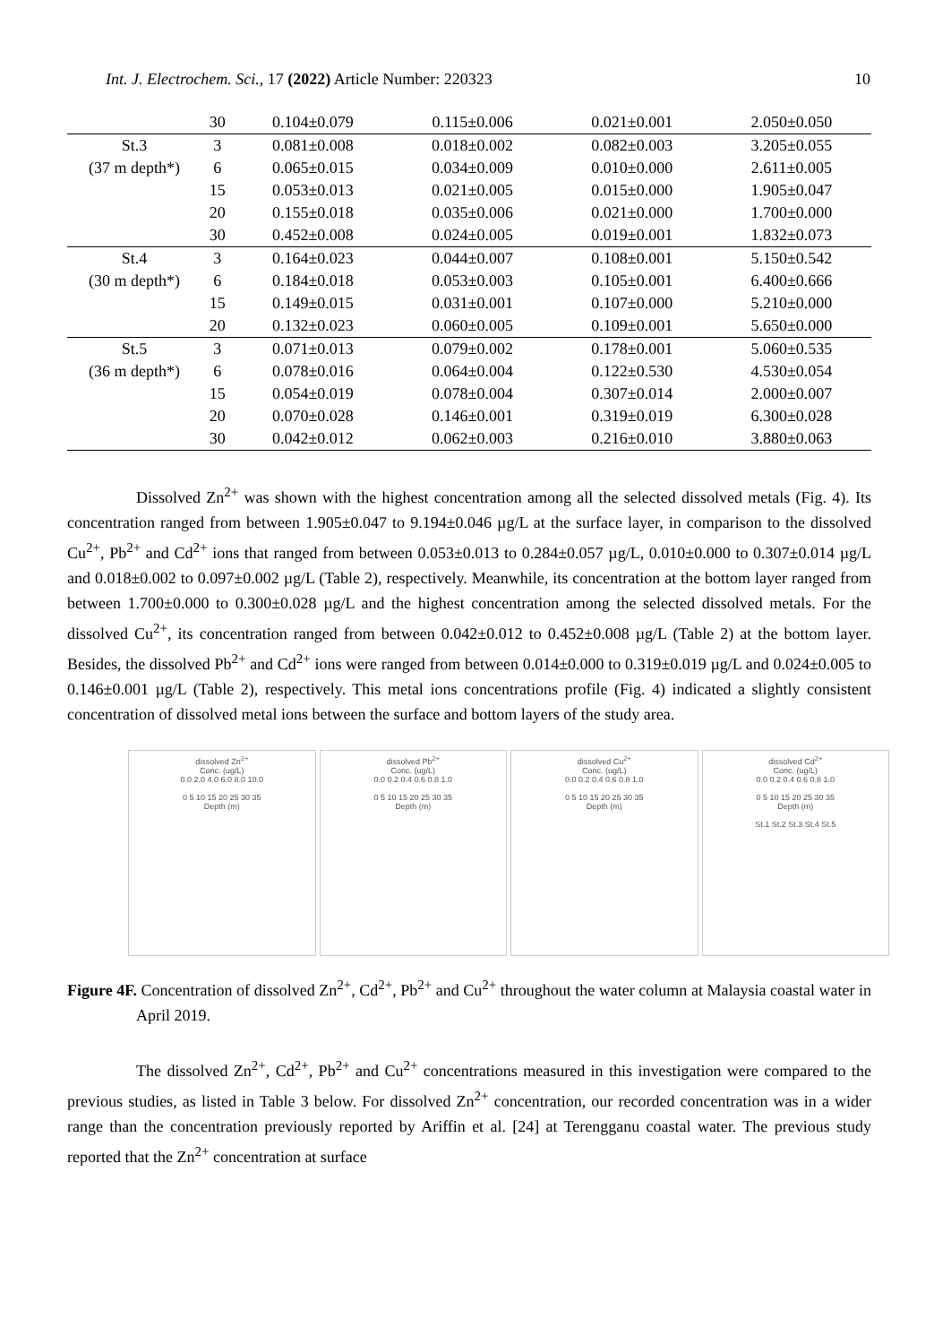Int. J. Electrochem. Sci., 17 (2022) Article Number: 220323 10
| | 30 | 0.104±0.079 | 0.115±0.006 | 0.021±0.001 | 2.050±0.050 |
| St.3 | 3 | 0.081±0.008 | 0.018±0.002 | 0.082±0.003 | 3.205±0.055 |
| (37 m depth*) | 6 | 0.065±0.015 | 0.034±0.009 | 0.010±0.000 | 2.611±0.005 |
| | 15 | 0.053±0.013 | 0.021±0.005 | 0.015±0.000 | 1.905±0.047 |
| | 20 | 0.155±0.018 | 0.035±0.006 | 0.021±0.000 | 1.700±0.000 |
| | 30 | 0.452±0.008 | 0.024±0.005 | 0.019±0.001 | 1.832±0.073 |
| St.4 | 3 | 0.164±0.023 | 0.044±0.007 | 0.108±0.001 | 5.150±0.542 |
| (30 m depth*) | 6 | 0.184±0.018 | 0.053±0.003 | 0.105±0.001 | 6.400±0.666 |
| | 15 | 0.149±0.015 | 0.031±0.001 | 0.107±0.000 | 5.210±0.000 |
| | 20 | 0.132±0.023 | 0.060±0.005 | 0.109±0.001 | 5.650±0.000 |
| St.5 | 3 | 0.071±0.013 | 0.079±0.002 | 0.178±0.001 | 5.060±0.535 |
| (36 m depth*) | 6 | 0.078±0.016 | 0.064±0.004 | 0.122±0.530 | 4.530±0.054 |
| | 15 | 0.054±0.019 | 0.078±0.004 | 0.307±0.014 | 2.000±0.007 |
| | 20 | 0.070±0.028 | 0.146±0.001 | 0.319±0.019 | 6.300±0.028 |
| | 30 | 0.042±0.012 | 0.062±0.003 | 0.216±0.010 | 3.880±0.063 |
Dissolved Zn<sup>2+</sup> was shown with the highest concentration among all the selected dissolved metals (Fig. 4). Its concentration ranged from between 1.905±0.047 to 9.194±0.046 µg/L at the surface layer, in comparison to the dissolved Cu<sup>2+</sup>, Pb<sup>2+</sup> and Cd<sup>2+</sup> ions that ranged from between 0.053±0.013 to 0.284±0.057 µg/L, 0.010±0.000 to 0.307±0.014 µg/L and 0.018±0.002 to 0.097±0.002 µg/L (Table 2), respectively. Meanwhile, its concentration at the bottom layer ranged from between 1.700±0.000 to 0.300±0.028 µg/L and the highest concentration among the selected dissolved metals. For the dissolved Cu<sup>2+</sup>, its concentration ranged from between 0.042±0.012 to 0.452±0.008 µg/L (Table 2) at the bottom layer. Besides, the dissolved Pb<sup>2+</sup> and Cd<sup>2+</sup> ions were ranged from between 0.014±0.000 to 0.319±0.019 µg/L and 0.024±0.005 to 0.146±0.001 µg/L (Table 2), respectively. This metal ions concentrations profile (Fig. 4) indicated a slightly consistent concentration of dissolved metal ions between the surface and bottom layers of the study area.
dissolved Zn<sup>2+</sup>
Conc. (ug/L)
0.0 2.0 4.0 6.0 8.0 10.0
0 5 10 15 20 25 30 35
Depth (m)
dissolved Pb<sup>2+</sup>
Conc. (ug/L)
0.0 0.2 0.4 0.6 0.8 1.0
0 5 10 15 20 25 30 35
Depth (m)
dissolved Cu<sup>2+</sup>
Conc. (ug/L)
0.0 0.2 0.4 0.6 0.8 1.0
0 5 10 15 20 25 30 35
Depth (m)
dissolved Cd<sup>2+</sup>
Conc. (ug/L)
0.0 0.2 0.4 0.6 0.8 1.0
0 5 10 15 20 25 30 35
Depth (m)
St.1 St.2 St.3 St.4 St.5
Figure 4F. Concentration of dissolved Zn<sup>2+</sup>, Cd<sup>2+</sup>, Pb<sup>2+</sup> and Cu<sup>2+</sup> throughout the water column at Malaysia coastal water in April 2019.
The dissolved Zn<sup>2+</sup>, Cd<sup>2+</sup>, Pb<sup>2+</sup> and Cu<sup>2+</sup> concentrations measured in this investigation were compared to the previous studies, as listed in Table 3 below. For dissolved Zn<sup>2+</sup> concentration, our recorded concentration was in a wider range than the concentration previously reported by Ariffin et al. [24] at Terengganu coastal water. The previous study reported that the Zn<sup>2+</sup> concentration at surface